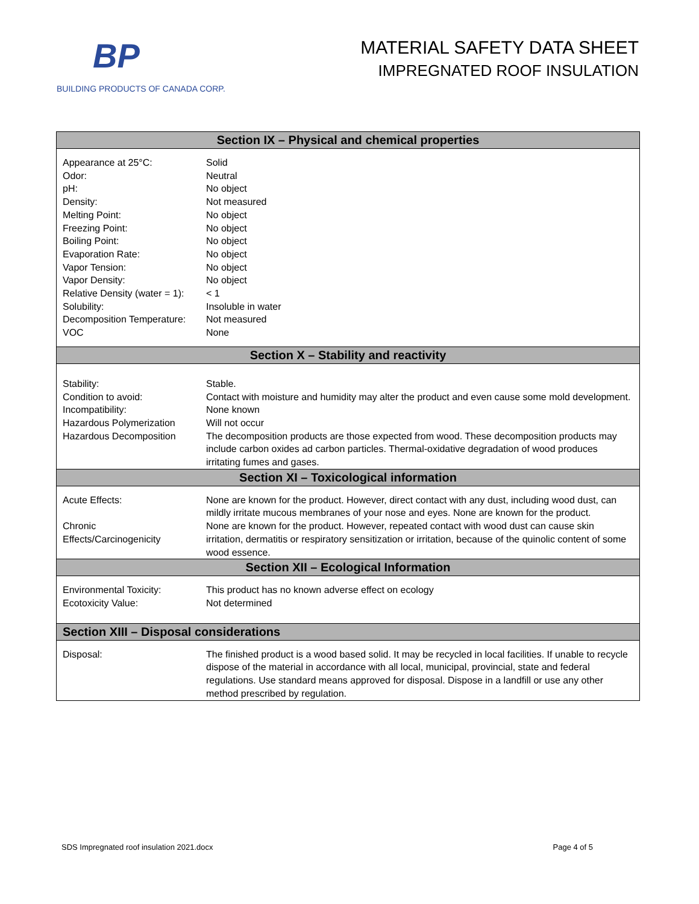BP
BUILDING PRODUCTS OF CANADA CORP.
MATERIAL SAFETY DATA SHEET
IMPREGNATED ROOF INSULATION
| Section IX – Physical and chemical properties | |
| --- | --- |
| Appearance at 25°C: Odor: pH: Density: Melting Point: Freezing Point: Boiling Point: Evaporation Rate: Vapor Tension: Vapor Density: Relative Density (water = 1): Solubility: Decomposition Temperature: VOC | Solid Neutral No object Not measured No object No object No object No object No object No object < 1 Insoluble in water Not measured None |
| Section X – Stability and reactivity | |
| Stability: Condition to avoid: Incompatibility: Hazardous Polymerization Hazardous Decomposition | Stable. Contact with moisture and humidity may alter the product and even cause some mold development. None known Will not occur The decomposition products are those expected from wood. These decomposition products may include carbon oxides ad carbon particles. Thermal-oxidative degradation of wood produces irritating fumes and gases. |
| Section XI – Toxicological information | |
| Acute Effects: Chronic Effects/Carcinogenicity | None are known for the product. However, direct contact with any dust, including wood dust, can mildly irritate mucous membranes of your nose and eyes. None are known for the product. None are known for the product. However, repeated contact with wood dust can cause skin irritation, dermatitis or respiratory sensitization or irritation, because of the quinolic content of some wood essence. |
| Section XII – Ecological Information | |
| Environmental Toxicity: Ecotoxicity Value: | This product has no known adverse effect on ecology Not determined |
| Section XIII – Disposal considerations | |
| Disposal: | The finished product is a wood based solid. It may be recycled in local facilities. If unable to recycle dispose of the material in accordance with all local, municipal, provincial, state and federal regulations. Use standard means approved for disposal. Dispose in a landfill or use any other method prescribed by regulation. |
SDS Impregnated roof insulation 2021.docx Page 4 of 5